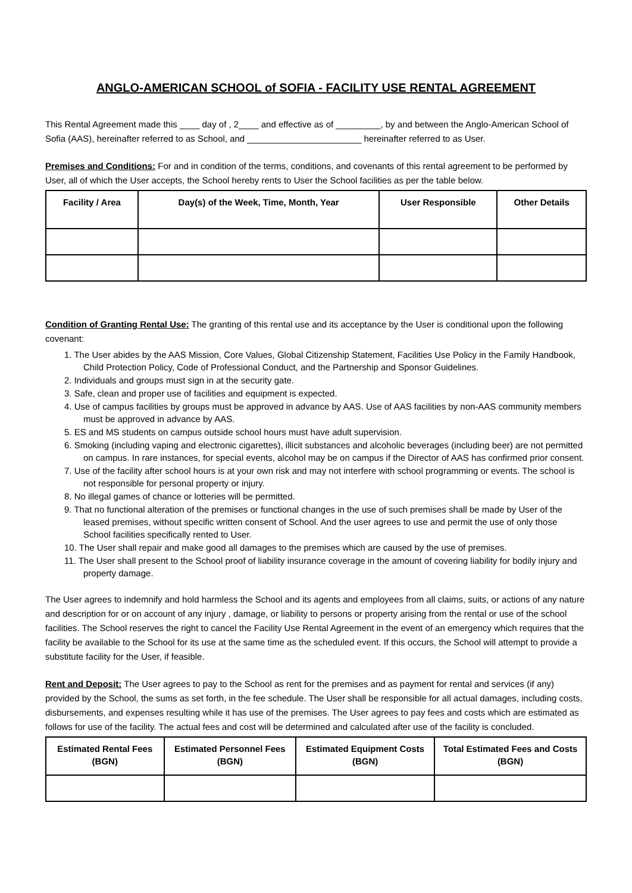ANGLO-AMERICAN SCHOOL of SOFIA - FACILITY USE RENTAL AGREEMENT
This Rental Agreement made this ____ day of , 2____ and effective as of _________, by and between the Anglo-American School of Sofia (AAS), hereinafter referred to as School, and _______________________ hereinafter referred to as User.
Premises and Conditions: For and in condition of the terms, conditions, and covenants of this rental agreement to be performed by User, all of which the User accepts, the School hereby rents to User the School facilities as per the table below.
| Facility / Area | Day(s) of the Week, Time, Month, Year | User Responsible | Other Details |
| --- | --- | --- | --- |
Condition of Granting Rental Use: The granting of this rental use and its acceptance by the User is conditional upon the following covenant:
1. The User abides by the AAS Mission, Core Values, Global Citizenship Statement, Facilities Use Policy in the Family Handbook, Child Protection Policy, Code of Professional Conduct, and the Partnership and Sponsor Guidelines.
2. Individuals and groups must sign in at the security gate.
3. Safe, clean and proper use of facilities and equipment is expected.
4. Use of campus facilities by groups must be approved in advance by AAS. Use of AAS facilities by non-AAS community members must be approved in advance by AAS.
5. ES and MS students on campus outside school hours must have adult supervision.
6. Smoking (including vaping and electronic cigarettes), illicit substances and alcoholic beverages (including beer) are not permitted on campus. In rare instances, for special events, alcohol may be on campus if the Director of AAS has confirmed prior consent.
7. Use of the facility after school hours is at your own risk and may not interfere with school programming or events. The school is not responsible for personal property or injury.
8. No illegal games of chance or lotteries will be permitted.
9. That no functional alteration of the premises or functional changes in the use of such premises shall be made by User of the leased premises, without specific written consent of School. And the user agrees to use and permit the use of only those School facilities specifically rented to User.
10. The User shall repair and make good all damages to the premises which are caused by the use of premises.
11. The User shall present to the School proof of liability insurance coverage in the amount of covering liability for bodily injury and property damage.
The User agrees to indemnify and hold harmless the School and its agents and employees from all claims, suits, or actions of any nature and description for or on account of any injury , damage, or liability to persons or property arising from the rental or use of the school facilities. The School reserves the right to cancel the Facility Use Rental Agreement in the event of an emergency which requires that the facility be available to the School for its use at the same time as the scheduled event. If this occurs, the School will attempt to provide a substitute facility for the User, if feasible.
Rent and Deposit: The User agrees to pay to the School as rent for the premises and as payment for rental and services (if any) provided by the School, the sums as set forth, in the fee schedule. The User shall be responsible for all actual damages, including costs, disbursements, and expenses resulting while it has use of the premises. The User agrees to pay fees and costs which are estimated as follows for use of the facility. The actual fees and cost will be determined and calculated after use of the facility is concluded.
| Estimated Rental Fees (BGN) | Estimated Personnel Fees (BGN) | Estimated Equipment Costs (BGN) | Total Estimated Fees and Costs (BGN) |
| --- | --- | --- | --- |